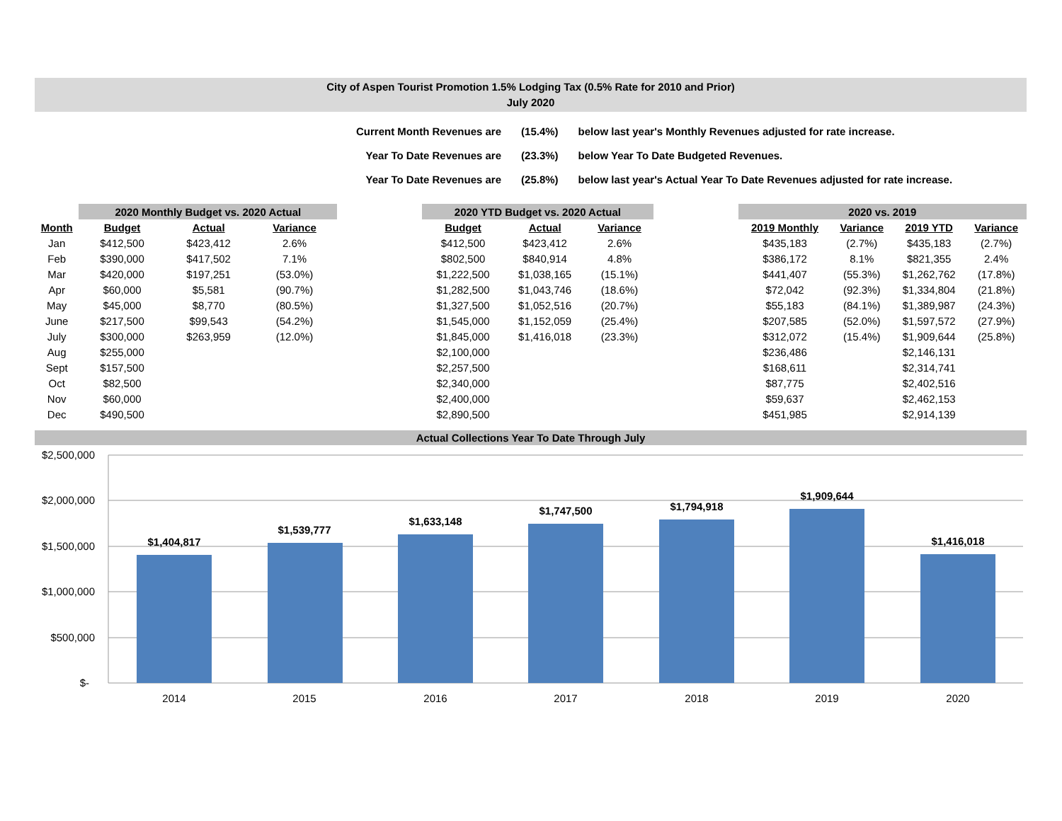City of Aspen Tourist Promotion 1.5% Lodging Tax (0.5% Rate for 2010 and Prior)
July 2020
| Current Month Revenues are | (15.4%) | below last year's Monthly Revenues adjusted for rate increase. |
| Year To Date Revenues are | (23.3%) | below Year To Date Budgeted Revenues. |
| Year To Date Revenues are | (25.8%) | below last year's Actual Year To Date Revenues adjusted for rate increase. |
| | 2020 Monthly Budget vs. 2020 Actual | | | | 2020 YTD Budget vs. 2020 Actual | | | | 2020 vs. 2019 | | | |
| --- | --- | --- | --- | --- | --- | --- | --- | --- | --- | --- | --- | --- |
| Month | Budget | Actual | Variance | | Budget | Actual | Variance | | 2019 Monthly | Variance | 2019 YTD | Variance |
| Jan | $412,500 | $423,412 | 2.6% | | $412,500 | $423,412 | 2.6% | | $435,183 | (2.7%) | $435,183 | (2.7%) |
| Feb | $390,000 | $417,502 | 7.1% | | $802,500 | $840,914 | 4.8% | | $386,172 | 8.1% | $821,355 | 2.4% |
| Mar | $420,000 | $197,251 | (53.0%) | | $1,222,500 | $1,038,165 | (15.1%) | | $441,407 | (55.3%) | $1,262,762 | (17.8%) |
| Apr | $60,000 | $5,581 | (90.7%) | | $1,282,500 | $1,043,746 | (18.6%) | | $72,042 | (92.3%) | $1,334,804 | (21.8%) |
| May | $45,000 | $8,770 | (80.5%) | | $1,327,500 | $1,052,516 | (20.7%) | | $55,183 | (84.1%) | $1,389,987 | (24.3%) |
| June | $217,500 | $99,543 | (54.2%) | | $1,545,000 | $1,152,059 | (25.4%) | | $207,585 | (52.0%) | $1,597,572 | (27.9%) |
| July | $300,000 | $263,959 | (12.0%) | | $1,845,000 | $1,416,018 | (23.3%) | | $312,072 | (15.4%) | $1,909,644 | (25.8%) |
| Aug | $255,000 | | | | $2,100,000 | | | | $236,486 | | $2,146,131 | |
| Sept | $157,500 | | | | $2,257,500 | | | | $168,611 | | $2,314,741 | |
| Oct | $82,500 | | | | $2,340,000 | | | | $87,775 | | $2,402,516 | |
| Nov | $60,000 | | | | $2,400,000 | | | | $59,637 | | $2,462,153 | |
| Dec | $490,500 | | | | $2,890,500 | | | | $451,985 | | $2,914,139 | |
Actual Collections Year To Date Through July
$2,500,000
$2,000,000
$1,500,000
$1,000,000
$500,000
$-
$1,404,817
$1,539,777
$1,633,148
$1,747,500
$1,794,918
$1,909,644
$1,416,018
2014
2015
2016
2017
2018
2019
2020